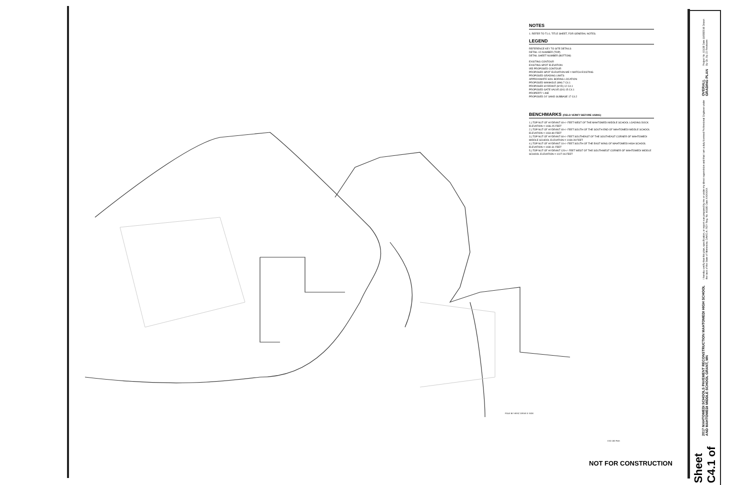NOTES
1. REFER TO T1.0, TITLE SHEET, FOR GENERAL NOTES.
LEGEND
REFERENCE KEY TO SITE DETAILS
DETAIL I.D NUMBER (TOP)
DETAIL SHEET NUMBER (BOTTOM)
EXISTING CONTOUR
EXISTING SPOT ELEVATION
955 PROPOSED CONTOUR
PROPOSED SPOT ELEVATION ME = MATCH EXISTING
PROPOSED GRADING LIMITS
APPROXIMATE SOIL BORING LOCATION
PROPOSED MANHOLE (MH) 7 C4.1
PROPOSED HYDRANT (HYD) 12 C4.1
PROPOSED GATE VALVE (GV) 15 C4.1
PROPERTY LINE
PROPOSED 24" SAND SUBBASE 17 C4.2
BENCHMARKS (FIELD VERIFY BEFORE USING)
1.) TOP NUT OF HYDRANT 40+/- FEET WEST OF THE MAHTOMEDI MIDDLE SCHOOL LOADING DOCK ELEVATION = 1036.25 FEET
2.) TOP NUT OF HYDRANT 40+/- FEET SOUTH OF THE SOUTH END OF MAHTOMEDI MIDDLE SCHOOL ELEVATION = 1034.89 FEET
3.) TOP NUT OF HYDRANT 60+/- FEET SOUTHEAST OF THE SOUTHEAST CORNER OF MAHTOMEDI MIDDLE SCHOOL ELEVATION = 1039.28 FEET
4.) TOP NUT OF HYDRANT 10+/- FEET SOUTH OF THE EAST WING OF MAHTOMEDI HIGH SCHOOL ELEVATION = 1030.31 FEET
5.) TOP NUT OF HYDRANT 120+/- FEET WEST OF THE SOUTHWEST CORNER OF MAHTOMEDI MIDDLE SCHOOL ELEVATION = 1027.06 FEET
Project No. 15138 Date 11/08/2016 Drawn By Ck. By JD Revisions
OVERALL GRADING PLAN
I hereby certify that this plan, specification, or report was prepared by me or under my direct supervision and that I am a duly licensed Professional Engineer under the laws of the State of Minnesota. DAVID A. REY Reg. No. 40180 Date XX/XX/XX
2017 MAHTOMEDI SCHOOLS PAVEMENT RECONSTRUCTION MAHTOMEDI HIGH SCHOOL AND MAHTOMEDI MIDDLE SCHOOL GRANT, MN
Sheet C4.1 of
NOT FOR CONSTRUCTION
0 50 100 Feet
POLE BY HRSC DRIVE E SIDE